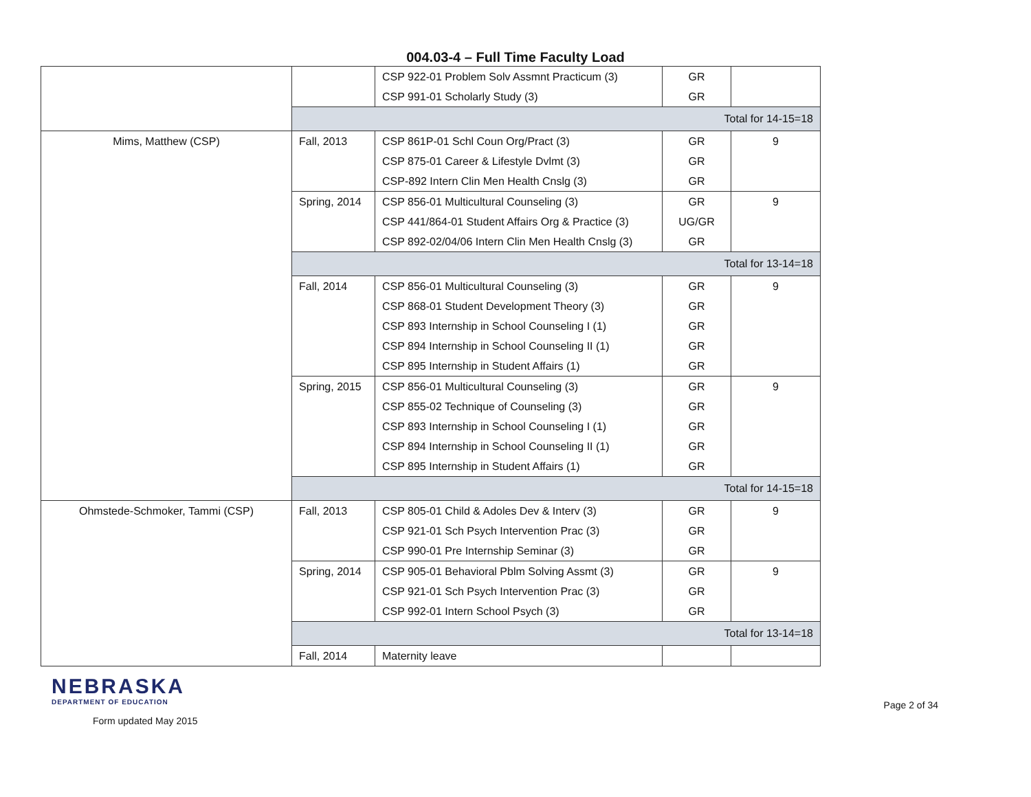004.03-4 – Full Time Faculty Load
| | | CSP 922-01 Problem Solv Assmnt Practicum (3) CSP 991-01 Scholarly Study (3) | GR GR | |
| | Total for 14-15=18 | | | |
| Mims, Matthew (CSP) | Fall, 2013 | CSP 861P-01 Schl Coun Org/Pract (3) CSP 875-01 Career & Lifestyle Dvlmt (3) CSP-892 Intern Clin Men Health Cnslg (3) | GR GR GR | 9 |
| | Spring, 2014 | CSP 856-01 Multicultural Counseling (3) CSP 441/864-01 Student Affairs Org & Practice (3) CSP 892-02/04/06 Intern Clin Men Health Cnslg (3) | GR UG/GR GR | 9 |
| | Total for 13-14=18 | | | |
| | Fall, 2014 | CSP 856-01 Multicultural Counseling (3) CSP 868-01 Student Development Theory (3) CSP 893 Internship in School Counseling I (1) CSP 894 Internship in School Counseling II (1) CSP 895 Internship in Student Affairs (1) | GR GR GR GR GR | 9 |
| | Spring, 2015 | CSP 856-01 Multicultural Counseling (3) CSP 855-02 Technique of Counseling (3) CSP 893 Internship in School Counseling I (1) CSP 894 Internship in School Counseling II (1) CSP 895 Internship in Student Affairs (1) | GR GR GR GR GR | 9 |
| | Total for 14-15=18 | | | |
| Ohmstede-Schmoker, Tammi (CSP) | Fall, 2013 | CSP 805-01 Child & Adoles Dev & Interv (3) CSP 921-01 Sch Psych Intervention Prac (3) CSP 990-01 Pre Internship Seminar (3) | GR GR GR | 9 |
| | Spring, 2014 | CSP 905-01 Behavioral Pblm Solving Assmt (3) CSP 921-01 Sch Psych Intervention Prac (3) CSP 992-01 Intern School Psych (3) | GR GR GR | 9 |
| | Total for 13-14=18 | | | |
| | Fall, 2014 | Maternity leave | | |
NEBRASKA
DEPARTMENT OF EDUCATION
Form updated May 2015
Page 2 of 34